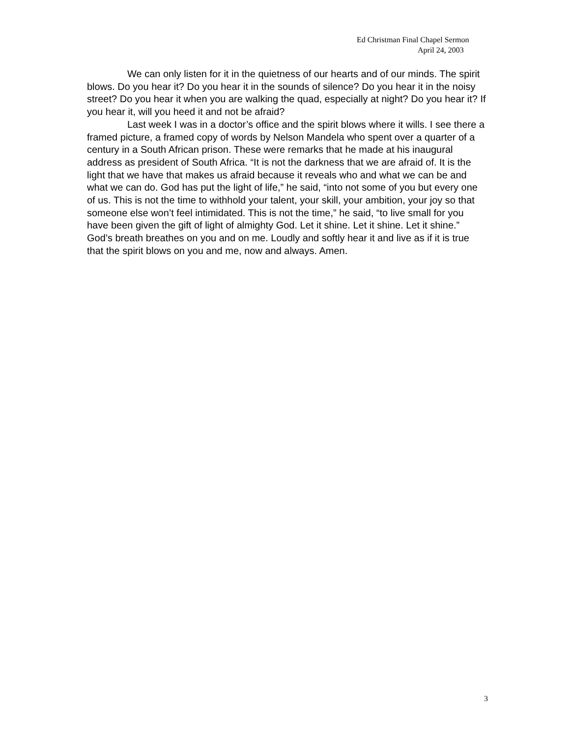Ed Christman Final Chapel Sermon
April 24, 2003
We can only listen for it in the quietness of our hearts and of our minds. The spirit blows. Do you hear it? Do you hear it in the sounds of silence? Do you hear it in the noisy street? Do you hear it when you are walking the quad, especially at night? Do you hear it? If you hear it, will you heed it and not be afraid?
Last week I was in a doctor’s office and the spirit blows where it wills. I see there a framed picture, a framed copy of words by Nelson Mandela who spent over a quarter of a century in a South African prison. These were remarks that he made at his inaugural address as president of South Africa. “It is not the darkness that we are afraid of. It is the light that we have that makes us afraid because it reveals who and what we can be and what we can do. God has put the light of life,” he said, “into not some of you but every one of us. This is not the time to withhold your talent, your skill, your ambition, your joy so that someone else won’t feel intimidated. This is not the time,” he said, “to live small for you have been given the gift of light of almighty God. Let it shine. Let it shine. Let it shine.” God’s breath breathes on you and on me. Loudly and softly hear it and live as if it is true that the spirit blows on you and me, now and always. Amen.
3